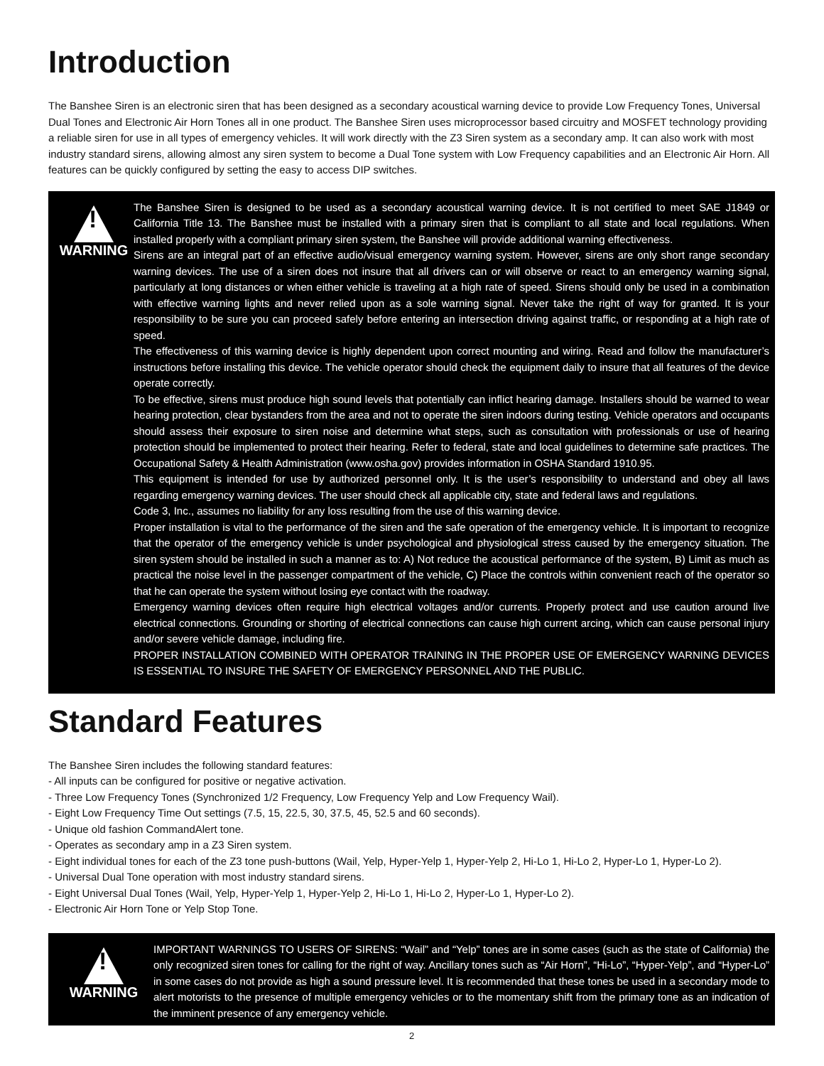Introduction
The Banshee Siren is an electronic siren that has been designed as a secondary acoustical warning device to provide Low Frequency Tones, Universal Dual Tones and Electronic Air Horn Tones all in one product. The Banshee Siren uses microprocessor based circuitry and MOSFET technology providing a reliable siren for use in all types of emergency vehicles. It will work directly with the Z3 Siren system as a secondary amp. It can also work with most industry standard sirens, allowing almost any siren system to become a Dual Tone system with Low Frequency capabilities and an Electronic Air Horn. All features can be quickly configured by setting the easy to access DIP switches.
!
WARNING
The Banshee Siren is designed to be used as a secondary acoustical warning device. It is not certified to meet SAE J1849 or California Title 13. The Banshee must be installed with a primary siren that is compliant to all state and local regulations. When installed properly with a compliant primary siren system, the Banshee will provide additional warning effectiveness.
Sirens are an integral part of an effective audio/visual emergency warning system. However, sirens are only short range secondary warning devices. The use of a siren does not insure that all drivers can or will observe or react to an emergency warning signal, particularly at long distances or when either vehicle is traveling at a high rate of speed. Sirens should only be used in a combination with effective warning lights and never relied upon as a sole warning signal. Never take the right of way for granted. It is your responsibility to be sure you can proceed safely before entering an intersection driving against traffic, or responding at a high rate of speed.
The effectiveness of this warning device is highly dependent upon correct mounting and wiring. Read and follow the manufacturer’s instructions before installing this device. The vehicle operator should check the equipment daily to insure that all features of the device operate correctly.
To be effective, sirens must produce high sound levels that potentially can inflict hearing damage. Installers should be warned to wear hearing protection, clear bystanders from the area and not to operate the siren indoors during testing. Vehicle operators and occupants should assess their exposure to siren noise and determine what steps, such as consultation with professionals or use of hearing protection should be implemented to protect their hearing. Refer to federal, state and local guidelines to determine safe practices. The Occupational Safety & Health Administration (www.osha.gov) provides information in OSHA Standard 1910.95.
This equipment is intended for use by authorized personnel only. It is the user’s responsibility to understand and obey all laws regarding emergency warning devices. The user should check all applicable city, state and federal laws and regulations.
Code 3, Inc., assumes no liability for any loss resulting from the use of this warning device.
Proper installation is vital to the performance of the siren and the safe operation of the emergency vehicle. It is important to recognize that the operator of the emergency vehicle is under psychological and physiological stress caused by the emergency situation. The siren system should be installed in such a manner as to: A) Not reduce the acoustical performance of the system, B) Limit as much as practical the noise level in the passenger compartment of the vehicle, C) Place the controls within convenient reach of the operator so that he can operate the system without losing eye contact with the roadway.
Emergency warning devices often require high electrical voltages and/or currents. Properly protect and use caution around live electrical connections. Grounding or shorting of electrical connections can cause high current arcing, which can cause personal injury and/or severe vehicle damage, including fire.
PROPER INSTALLATION COMBINED WITH OPERATOR TRAINING IN THE PROPER USE OF EMERGENCY WARNING DEVICES IS ESSENTIAL TO INSURE THE SAFETY OF EMERGENCY PERSONNEL AND THE PUBLIC.
Standard Features
The Banshee Siren includes the following standard features:
- All inputs can be configured for positive or negative activation.
- Three Low Frequency Tones (Synchronized 1/2 Frequency, Low Frequency Yelp and Low Frequency Wail).
- Eight Low Frequency Time Out settings (7.5, 15, 22.5, 30, 37.5, 45, 52.5 and 60 seconds).
- Unique old fashion CommandAlert tone.
- Operates as secondary amp in a Z3 Siren system.
- Eight individual tones for each of the Z3 tone push-buttons (Wail, Yelp, Hyper-Yelp 1, Hyper-Yelp 2, Hi-Lo 1, Hi-Lo 2, Hyper-Lo 1, Hyper-Lo 2).
- Universal Dual Tone operation with most industry standard sirens.
- Eight Universal Dual Tones (Wail, Yelp, Hyper-Yelp 1, Hyper-Yelp 2, Hi-Lo 1, Hi-Lo 2, Hyper-Lo 1, Hyper-Lo 2).
- Electronic Air Horn Tone or Yelp Stop Tone.
!
WARNING
IMPORTANT WARNINGS TO USERS OF SIRENS: “Wail” and “Yelp” tones are in some cases (such as the state of California) the only recognized siren tones for calling for the right of way. Ancillary tones such as “Air Horn”, “Hi-Lo”, “Hyper-Yelp”, and “Hyper-Lo” in some cases do not provide as high a sound pressure level. It is recommended that these tones be used in a secondary mode to alert motorists to the presence of multiple emergency vehicles or to the momentary shift from the primary tone as an indication of the imminent presence of any emergency vehicle.
2